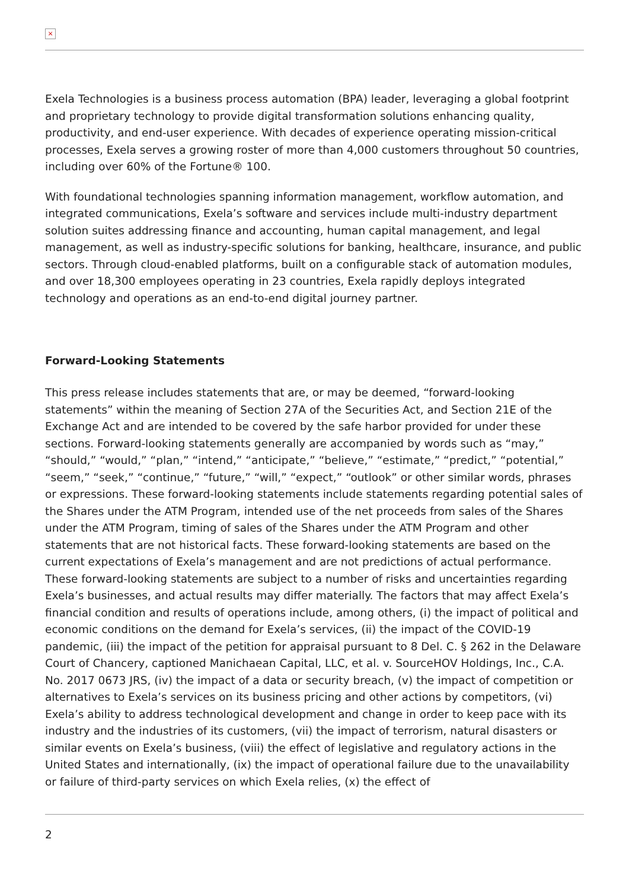×
Exela Technologies is a business process automation (BPA) leader, leveraging a global footprint and proprietary technology to provide digital transformation solutions enhancing quality, productivity, and end-user experience. With decades of experience operating mission-critical processes, Exela serves a growing roster of more than 4,000 customers throughout 50 countries, including over 60% of the Fortune® 100.
With foundational technologies spanning information management, workflow automation, and integrated communications, Exela’s software and services include multi-industry department solution suites addressing finance and accounting, human capital management, and legal management, as well as industry-specific solutions for banking, healthcare, insurance, and public sectors. Through cloud-enabled platforms, built on a configurable stack of automation modules, and over 18,300 employees operating in 23 countries, Exela rapidly deploys integrated technology and operations as an end-to-end digital journey partner.
Forward-Looking Statements
This press release includes statements that are, or may be deemed, “forward-looking statements” within the meaning of Section 27A of the Securities Act, and Section 21E of the Exchange Act and are intended to be covered by the safe harbor provided for under these sections. Forward-looking statements generally are accompanied by words such as “may,” “should,” “would,” “plan,” “intend,” “anticipate,” “believe,” “estimate,” “predict,” “potential,” “seem,” “seek,” “continue,” “future,” “will,” “expect,” “outlook” or other similar words, phrases or expressions. These forward-looking statements include statements regarding potential sales of the Shares under the ATM Program, intended use of the net proceeds from sales of the Shares under the ATM Program, timing of sales of the Shares under the ATM Program and other statements that are not historical facts. These forward-looking statements are based on the current expectations of Exela’s management and are not predictions of actual performance. These forward-looking statements are subject to a number of risks and uncertainties regarding Exela’s businesses, and actual results may differ materially. The factors that may affect Exela’s financial condition and results of operations include, among others, (i) the impact of political and economic conditions on the demand for Exela’s services, (ii) the impact of the COVID-19 pandemic, (iii) the impact of the petition for appraisal pursuant to 8 Del. C. § 262 in the Delaware Court of Chancery, captioned Manichaean Capital, LLC, et al. v. SourceHOV Holdings, Inc., C.A. No. 2017 0673 JRS, (iv) the impact of a data or security breach, (v) the impact of competition or alternatives to Exela’s services on its business pricing and other actions by competitors, (vi) Exela’s ability to address technological development and change in order to keep pace with its industry and the industries of its customers, (vii) the impact of terrorism, natural disasters or similar events on Exela’s business, (viii) the effect of legislative and regulatory actions in the United States and internationally, (ix) the impact of operational failure due to the unavailability or failure of third-party services on which Exela relies, (x) the effect of
2